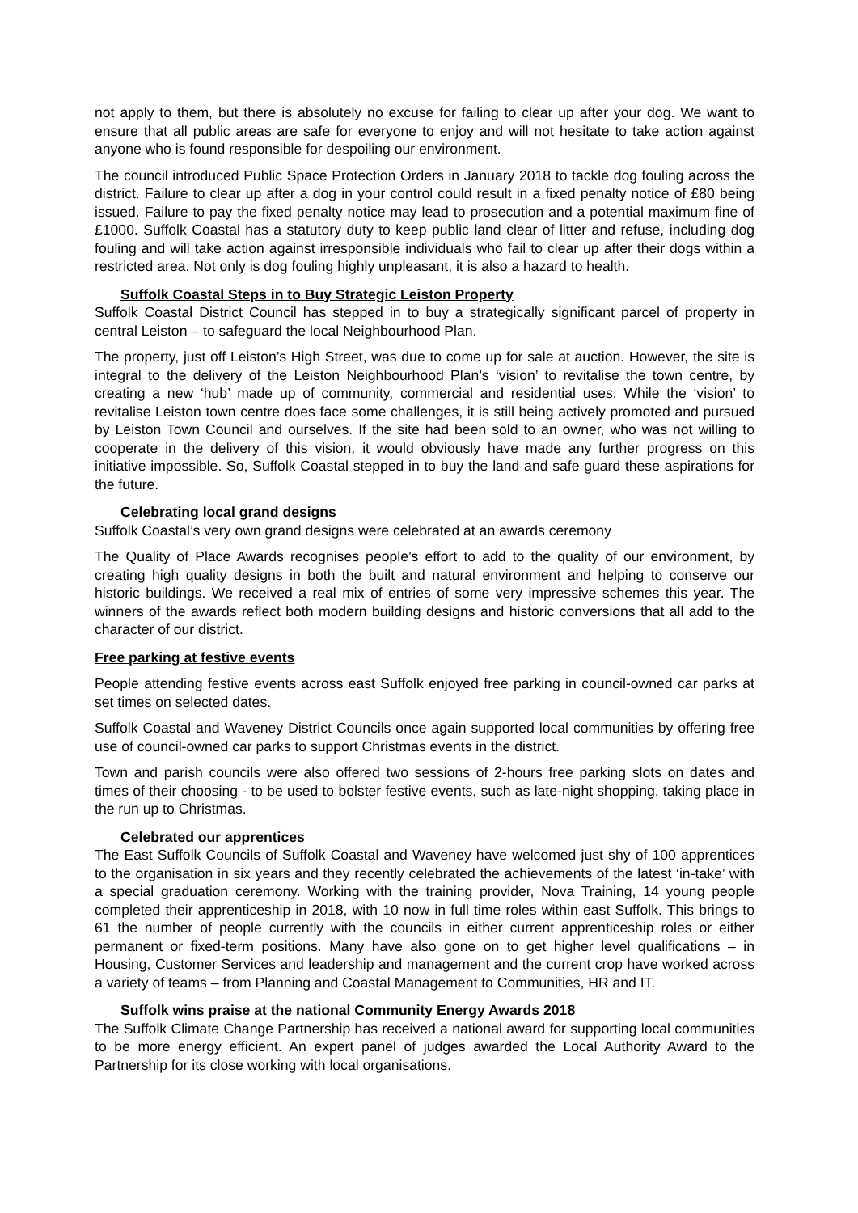not apply to them, but there is absolutely no excuse for failing to clear up after your dog. We want to ensure that all public areas are safe for everyone to enjoy and will not hesitate to take action against anyone who is found responsible for despoiling our environment.
The council introduced Public Space Protection Orders in January 2018 to tackle dog fouling across the district. Failure to clear up after a dog in your control could result in a fixed penalty notice of £80 being issued. Failure to pay the fixed penalty notice may lead to prosecution and a potential maximum fine of £1000. Suffolk Coastal has a statutory duty to keep public land clear of litter and refuse, including dog fouling and will take action against irresponsible individuals who fail to clear up after their dogs within a restricted area. Not only is dog fouling highly unpleasant, it is also a hazard to health.
Suffolk Coastal Steps in to Buy Strategic Leiston Property
Suffolk Coastal District Council has stepped in to buy a strategically significant parcel of property in central Leiston – to safeguard the local Neighbourhood Plan.
The property, just off Leiston’s High Street, was due to come up for sale at auction. However, the site is integral to the delivery of the Leiston Neighbourhood Plan’s ‘vision’ to revitalise the town centre, by creating a new ‘hub’ made up of community, commercial and residential uses. While the ‘vision’ to revitalise Leiston town centre does face some challenges, it is still being actively promoted and pursued by Leiston Town Council and ourselves. If the site had been sold to an owner, who was not willing to cooperate in the delivery of this vision, it would obviously have made any further progress on this initiative impossible. So, Suffolk Coastal stepped in to buy the land and safe guard these aspirations for the future.
Celebrating local grand designs
Suffolk Coastal’s very own grand designs were celebrated at an awards ceremony
The Quality of Place Awards recognises people’s effort to add to the quality of our environment, by creating high quality designs in both the built and natural environment and helping to conserve our historic buildings. We received a real mix of entries of some very impressive schemes this year. The winners of the awards reflect both modern building designs and historic conversions that all add to the character of our district.
Free parking at festive events
People attending festive events across east Suffolk enjoyed free parking in council-owned car parks at set times on selected dates.
Suffolk Coastal and Waveney District Councils once again supported local communities by offering free use of council-owned car parks to support Christmas events in the district.
Town and parish councils were also offered two sessions of 2-hours free parking slots on dates and times of their choosing - to be used to bolster festive events, such as late-night shopping, taking place in the run up to Christmas.
Celebrated our apprentices
The East Suffolk Councils of Suffolk Coastal and Waveney have welcomed just shy of 100 apprentices to the organisation in six years and they recently celebrated the achievements of the latest ‘in-take’ with a special graduation ceremony. Working with the training provider, Nova Training, 14 young people completed their apprenticeship in 2018, with 10 now in full time roles within east Suffolk. This brings to 61 the number of people currently with the councils in either current apprenticeship roles or either permanent or fixed-term positions. Many have also gone on to get higher level qualifications – in Housing, Customer Services and leadership and management and the current crop have worked across a variety of teams – from Planning and Coastal Management to Communities, HR and IT.
Suffolk wins praise at the national Community Energy Awards 2018
The Suffolk Climate Change Partnership has received a national award for supporting local communities to be more energy efficient. An expert panel of judges awarded the Local Authority Award to the Partnership for its close working with local organisations.